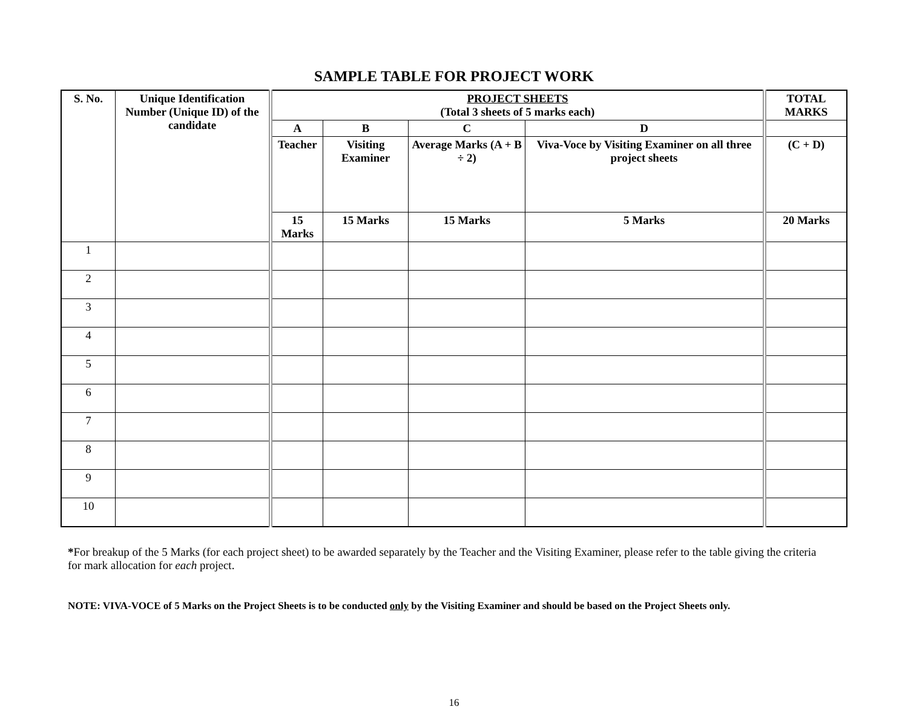SAMPLE TABLE FOR PROJECT WORK
| S. No. | Unique Identification Number (Unique ID) of the candidate | PROJECT SHEETS (Total 3 sheets of 5 marks each) | | | | TOTAL MARKS |
| --- | --- | --- | --- | --- | --- | --- |
| | | A | B | C | D | |
| | | Teacher | Visiting Examiner | Average Marks (A + B ÷ 2) | Viva-Voce by Visiting Examiner on all three project sheets | (C + D) |
| | | 15 Marks | 15 Marks | 15 Marks | 5 Marks | 20 Marks |
| 1 | | | | | | |
| 2 | | | | | | |
| 3 | | | | | | |
| 4 | | | | | | |
| 5 | | | | | | |
| 6 | | | | | | |
| 7 | | | | | | |
| 8 | | | | | | |
| 9 | | | | | | |
| 10 | | | | | | |
*For breakup of the 5 Marks (for each project sheet) to be awarded separately by the Teacher and the Visiting Examiner, please refer to the table giving the criteria for mark allocation for each project.
NOTE: VIVA-VOCE of 5 Marks on the Project Sheets is to be conducted only by the Visiting Examiner and should be based on the Project Sheets only.
16